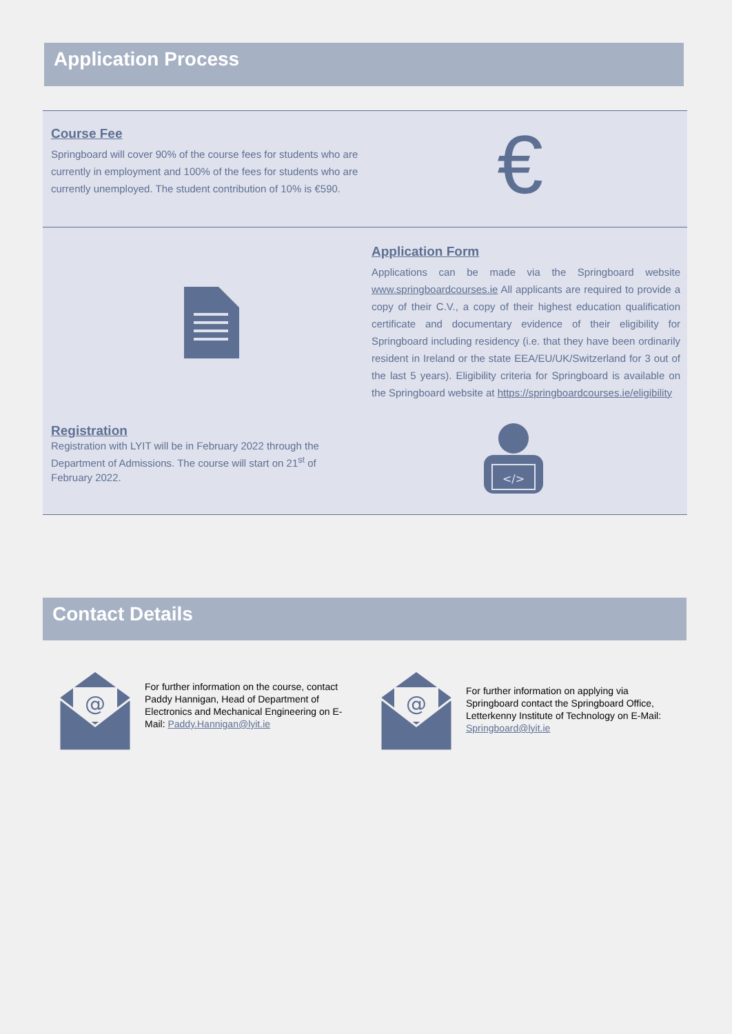Application Process
Course Fee
Springboard will cover 90% of the course fees for students who are currently in employment and 100% of the fees for students who are currently unemployed. The student contribution of 10% is €590.
€
Application Form
Applications can be made via the Springboard website www.springboardcourses.ie All applicants are required to provide a copy of their C.V., a copy of their highest education qualification certificate and documentary evidence of their eligibility for Springboard including residency (i.e. that they have been ordinarily resident in Ireland or the state EEA/EU/UK/Switzerland for 3 out of the last 5 years). Eligibility criteria for Springboard is available on the Springboard website at https://springboardcourses.ie/eligibility
Registration
Registration with LYIT will be in February 2022 through the Department of Admissions. The course will start on 21<sup>st</sup> of February 2022.
</>
Contact Details
@
For further information on the course, contact Paddy Hannigan, Head of Department of Electronics and Mechanical Engineering on E-Mail: Paddy.Hannigan@lyit.ie
@
For further information on applying via Springboard contact the Springboard Office, Letterkenny Institute of Technology on E-Mail: Springboard@lyit.ie